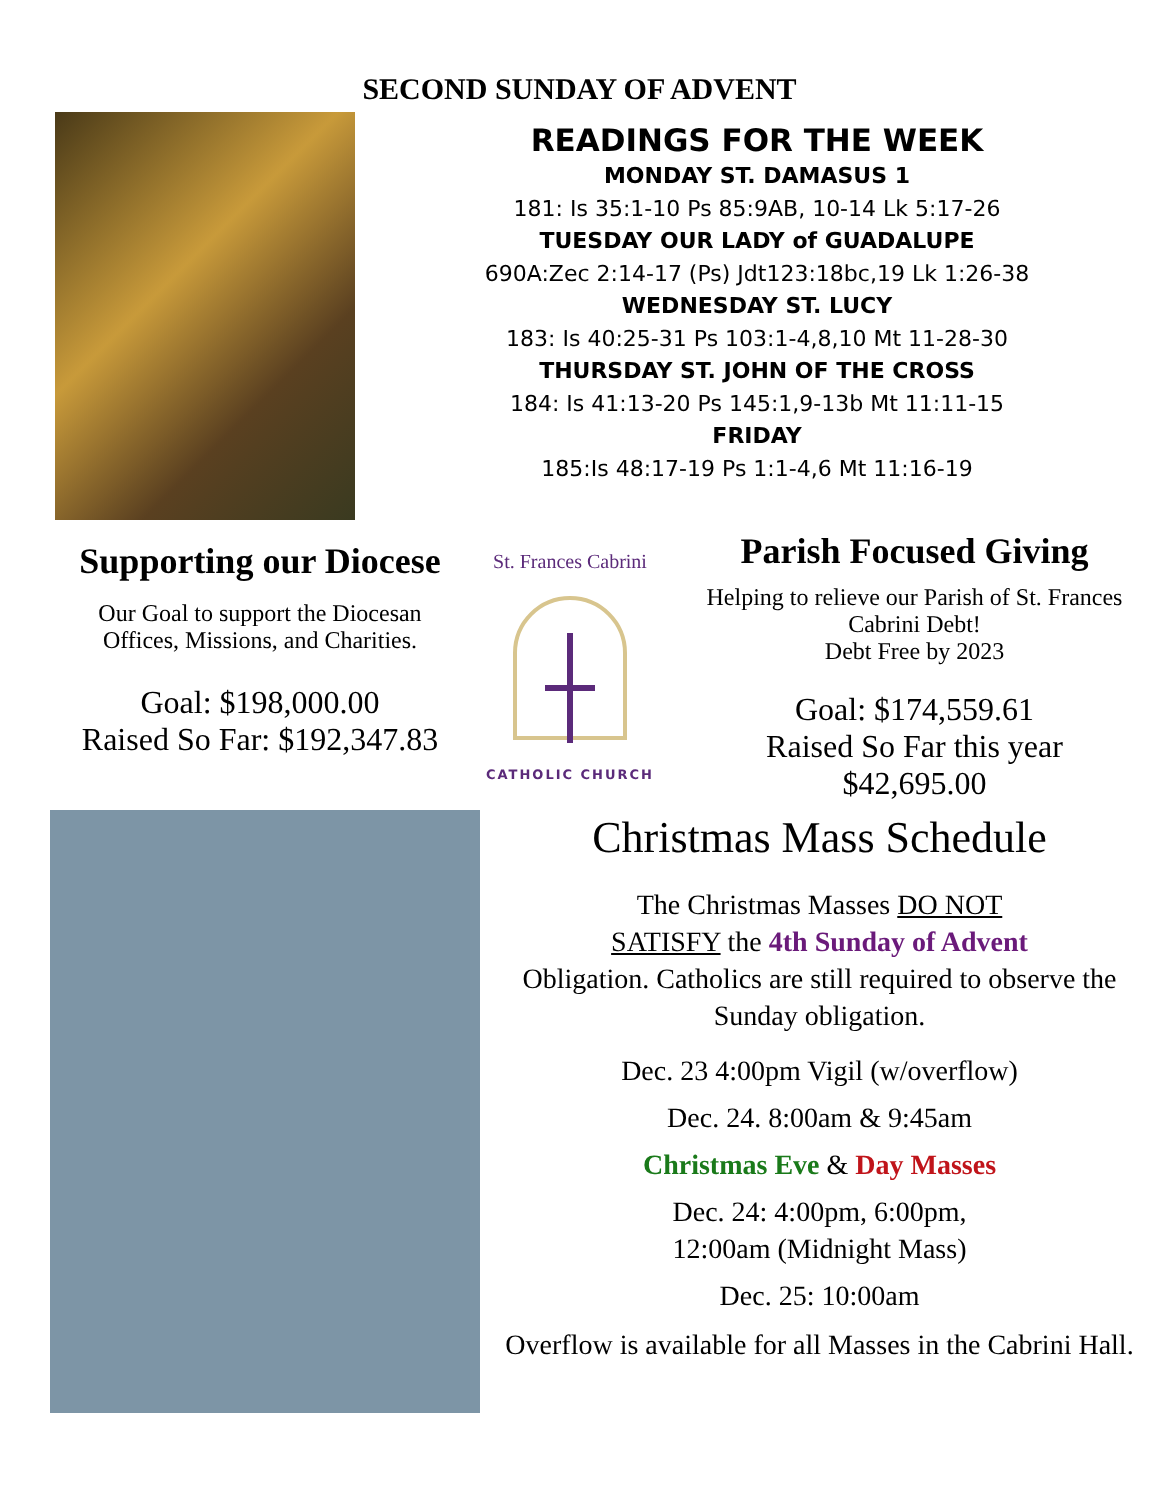SECOND SUNDAY OF ADVENT
READINGS FOR THE WEEK
MONDAY ST. DAMASUS 1
181: Is 35:1-10 Ps 85:9AB, 10-14 Lk 5:17-26
TUESDAY OUR LADY of GUADALUPE
690A:Zec 2:14-17 (Ps) Jdt123:18bc,19 Lk 1:26-38
WEDNESDAY ST. LUCY
183: Is 40:25-31 Ps 103:1-4,8,10 Mt 11-28-30
THURSDAY ST. JOHN OF THE CROSS
184: Is 41:13-20 Ps 145:1,9-13b Mt 11:11-15
FRIDAY
185:Is 48:17-19 Ps 1:1-4,6 Mt 11:16-19
Supporting our Diocese
Our Goal to support the Diocesan Offices, Missions, and Charities.
Goal: $198,000.00
Raised So Far: $192,347.83
St. Frances Cabrini
CATHOLIC CHURCH
Parish Focused Giving
Helping to relieve our Parish of St. Frances Cabrini Debt!
Debt Free by 2023
Goal: $174,559.61
Raised So Far this year
$42,695.00
Christmas Mass Schedule
The Christmas Masses DO NOT
SATISFY the 4th Sunday of Advent
Obligation. Catholics are still required to observe the Sunday obligation.
Dec. 23 4:00pm Vigil (w/overflow)
Dec. 24. 8:00am & 9:45am
Christmas Eve & Day Masses
Dec. 24: 4:00pm, 6:00pm,
12:00am (Midnight Mass)
Dec. 25: 10:00am
Overflow is available for all Masses in the Cabrini Hall.